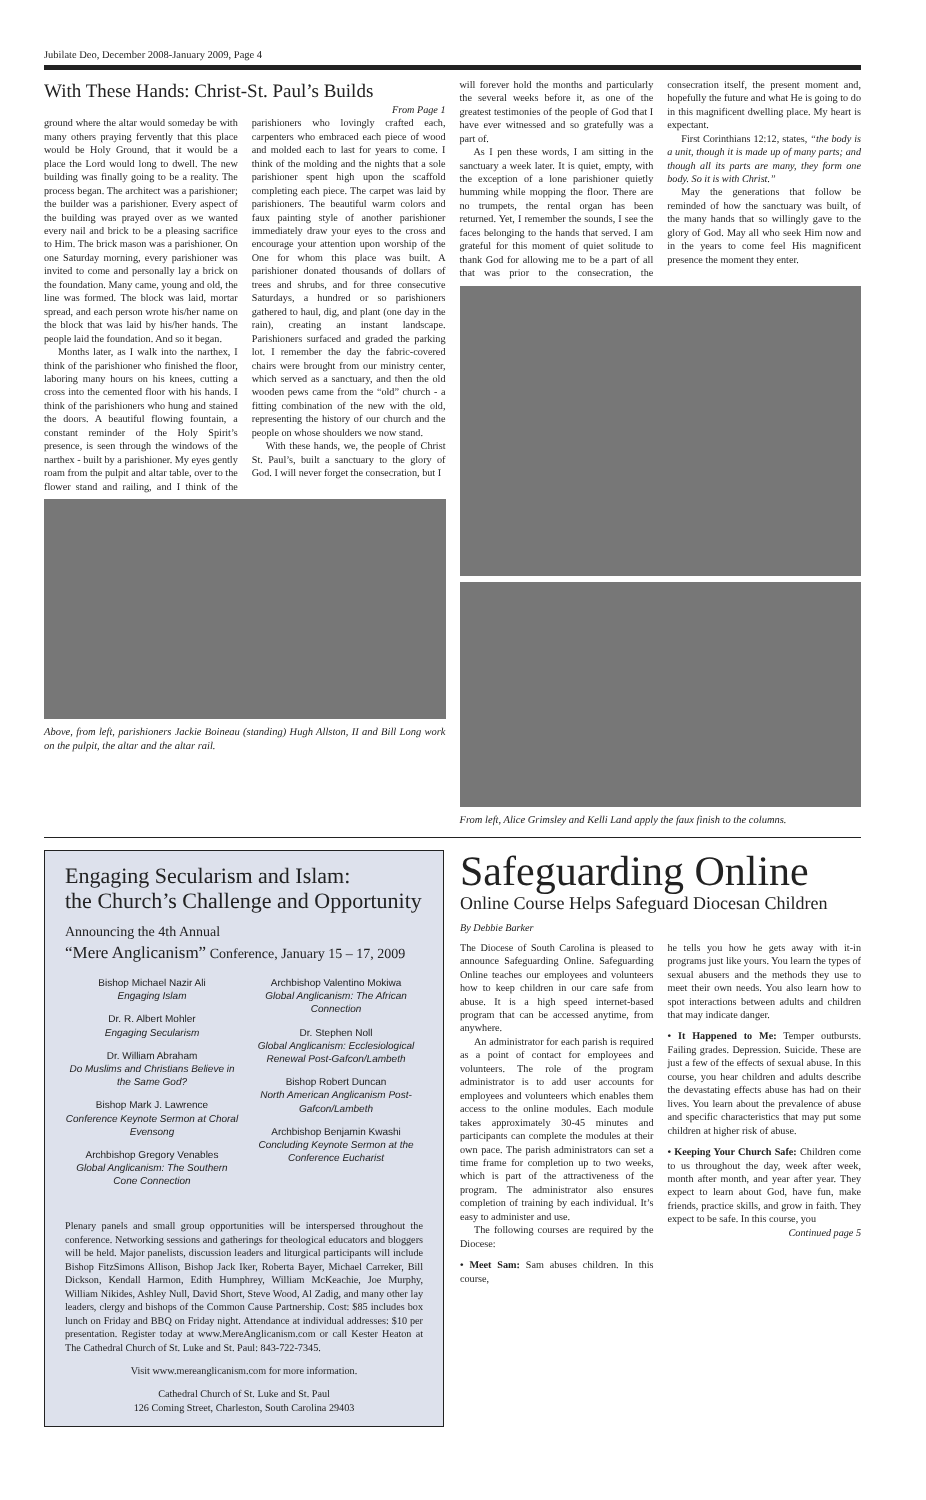Jubilate Deo, December 2008-January 2009, Page 4
With These Hands: Christ-St. Paul’s Builds
From Page 1
ground where the altar would someday be with many others praying fervently that this place would be Holy Ground, that it would be a place the Lord would long to dwell. The new building was finally going to be a reality. The process began. The architect was a parishioner; the builder was a parishioner. Every aspect of the building was prayed over as we wanted every nail and brick to be a pleasing sacrifice to Him. The brick mason was a parishioner. On one Saturday morning, every parishioner was invited to come and personally lay a brick on the foundation. Many came, young and old, the line was formed. The block was laid, mortar spread, and each person wrote his/her name on the block that was laid by his/her hands. The people laid the foundation. And so it began.
Months later, as I walk into the narthex, I think of the parishioner who finished the floor, laboring many hours on his knees, cutting a cross into the cemented floor with his hands. I think of the parishioners who hung and stained the doors. A beautiful flowing fountain, a constant reminder of the Holy Spirit’s presence, is seen through the windows of the narthex - built by a parishioner. My eyes gently roam from the pulpit and altar table, over to the flower stand and railing, and I think of the parishioners who lovingly crafted each, carpenters who embraced each piece of wood and molded each to last for years to come. I think of the molding and the nights that a sole parishioner spent high upon the scaffold completing each piece. The carpet was laid by parishioners. The beautiful warm colors and faux painting style of another parishioner immediately draw your eyes to the cross and encourage your attention upon worship of the One for whom this place was built. A parishioner donated thousands of dollars of trees and shrubs, and for three consecutive Saturdays, a hundred or so parishioners gathered to haul, dig, and plant (one day in the rain), creating an instant landscape. Parishioners surfaced and graded the parking lot. I remember the day the fabric-covered chairs were brought from our ministry center, which served as a sanctuary, and then the old wooden pews came from the “old” church - a fitting combination of the new with the old, representing the history of our church and the people on whose shoulders we now stand.
With these hands, we, the people of Christ St. Paul’s, built a sanctuary to the glory of God. I will never forget the consecration, but I
Above, from left, parishioners Jackie Boineau (standing) Hugh Allston, II and Bill Long work on the pulpit, the altar and the altar rail.
will forever hold the months and particularly the several weeks before it, as one of the greatest testimonies of the people of God that I have ever witnessed and so gratefully was a part of.
As I pen these words, I am sitting in the sanctuary a week later. It is quiet, empty, with the exception of a lone parishioner quietly humming while mopping the floor. There are no trumpets, the rental organ has been returned. Yet, I remember the sounds, I see the faces belonging to the hands that served. I am grateful for this moment of quiet solitude to thank God for allowing me to be a part of all that was prior to the consecration, the consecration itself, the present moment and, hopefully the future and what He is going to do in this magnificent dwelling place. My heart is expectant.
First Corinthians 12:12, states, “the body is a unit, though it is made up of many parts; and though all its parts are many, they form one body. So it is with Christ.”
May the generations that follow be reminded of how the sanctuary was built, of the many hands that so willingly gave to the glory of God. May all who seek Him now and in the years to come feel His magnificent presence the moment they enter.
From left, Alice Grimsley and Kelli Land apply the faux finish to the columns.
Engaging Secularism and Islam:
the Church’s Challenge and Opportunity
Announcing the 4th Annual
“Mere Anglicanism” Conference, January 15 – 17, 2009
Bishop Michael Nazir Ali
Engaging Islam
Dr. R. Albert Mohler
Engaging Secularism
Dr. William Abraham
Do Muslims and Christians Believe in the Same God?
Bishop Mark J. Lawrence
Conference Keynote Sermon at Choral Evensong
Archbishop Gregory Venables
Global Anglicanism: The Southern Cone Connection
Archbishop Valentino Mokiwa
Global Anglicanism: The African Connection
Dr. Stephen Noll
Global Anglicanism: Ecclesiological Renewal Post-Gafcon/Lambeth
Bishop Robert Duncan
North American Anglicanism Post-Gafcon/Lambeth
Archbishop Benjamin Kwashi
Concluding Keynote Sermon at the Conference Eucharist
Plenary panels and small group opportunities will be interspersed throughout the conference. Networking sessions and gatherings for theological educators and bloggers will be held. Major panelists, discussion leaders and liturgical participants will include Bishop FitzSimons Allison, Bishop Jack Iker, Roberta Bayer, Michael Carreker, Bill Dickson, Kendall Harmon, Edith Humphrey, William McKeachie, Joe Murphy, William Nikides, Ashley Null, David Short, Steve Wood, Al Zadig, and many other lay leaders, clergy and bishops of the Common Cause Partnership. Cost: $85 includes box lunch on Friday and BBQ on Friday night. Attendance at individual addresses: $10 per presentation. Register today at www.MereAnglicanism.com or call Kester Heaton at The Cathedral Church of St. Luke and St. Paul: 843-722-7345.
Visit www.mereanglicanism.com for more information.
Cathedral Church of St. Luke and St. Paul
126 Coming Street, Charleston, South Carolina 29403
Safeguarding Online
Online Course Helps Safeguard Diocesan Children
By Debbie Barker
The Diocese of South Carolina is pleased to announce Safeguarding Online. Safeguarding Online teaches our employees and volunteers how to keep children in our care safe from abuse. It is a high speed internet-based program that can be accessed anytime, from anywhere.
An administrator for each parish is required as a point of contact for employees and volunteers. The role of the program administrator is to add user accounts for employees and volunteers which enables them access to the online modules. Each module takes approximately 30-45 minutes and participants can complete the modules at their own pace. The parish administrators can set a time frame for completion up to two weeks, which is part of the attractiveness of the program. The administrator also ensures completion of training by each individual. It’s easy to administer and use.
The following courses are required by the Diocese:
• Meet Sam: Sam abuses children. In this course,
he tells you how he gets away with it-in programs just like yours. You learn the types of sexual abusers and the methods they use to meet their own needs. You also learn how to spot interactions between adults and children that may indicate danger.
• It Happened to Me: Temper outbursts. Failing grades. Depression. Suicide. These are just a few of the effects of sexual abuse. In this course, you hear children and adults describe the devastating effects abuse has had on their lives. You learn about the prevalence of abuse and specific characteristics that may put some children at higher risk of abuse.
• Keeping Your Church Safe: Children come to us throughout the day, week after week, month after month, and year after year. They expect to learn about God, have fun, make friends, practice skills, and grow in faith. They expect to be safe. In this course, you
Continued page 5